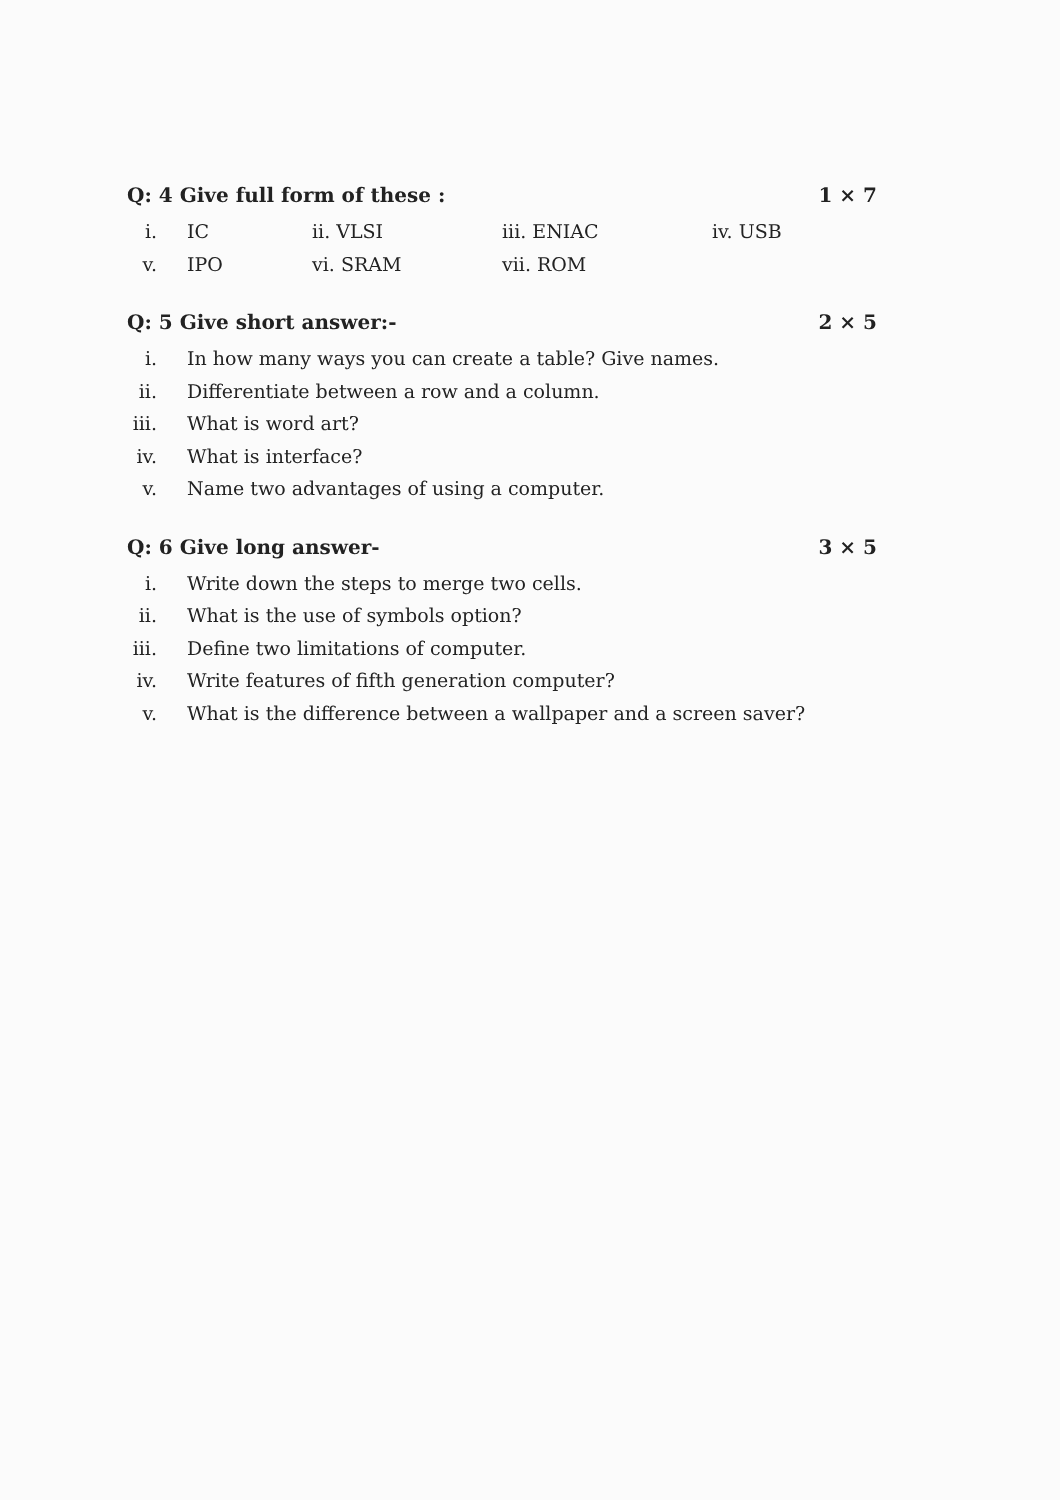Q: 4 Give full form of these : 1 × 7
i. IC ii. VLSI iii. ENIAC iv. USB
v. IPO vi. SRAM vii. ROM
Q: 5 Give short answer:- 2 × 5
i. In how many ways you can create a table? Give names.
ii. Differentiate between a row and a column.
iii. What is word art?
iv. What is interface?
v. Name two advantages of using a computer.
Q: 6 Give long answer- 3 × 5
i. Write down the steps to merge two cells.
ii. What is the use of symbols option?
iii. Define two limitations of computer.
iv. Write features of fifth generation computer?
v. What is the difference between a wallpaper and a screen saver?